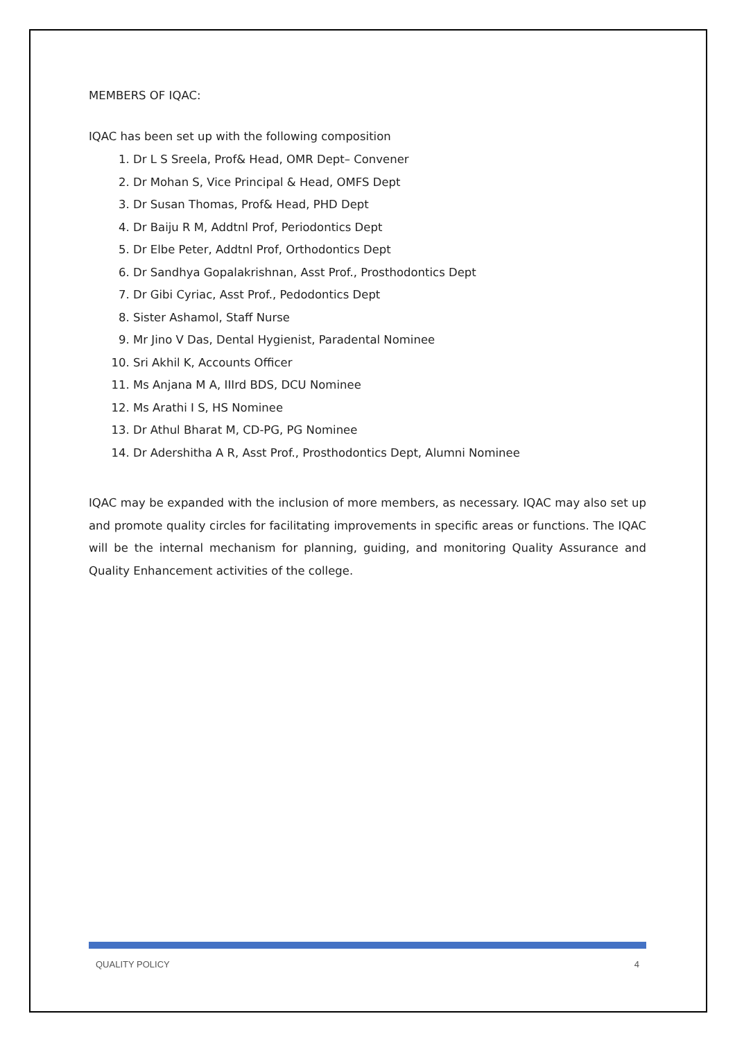MEMBERS OF IQAC:
IQAC has been set up with the following composition
1. Dr L S Sreela, Prof& Head, OMR Dept– Convener
2. Dr Mohan S, Vice Principal & Head, OMFS Dept
3. Dr Susan Thomas, Prof& Head, PHD Dept
4. Dr Baiju R M, Addtnl Prof, Periodontics Dept
5. Dr Elbe Peter, Addtnl Prof, Orthodontics Dept
6. Dr Sandhya Gopalakrishnan, Asst Prof., Prosthodontics Dept
7. Dr Gibi Cyriac, Asst Prof., Pedodontics Dept
8. Sister Ashamol, Staff Nurse
9. Mr Jino V Das, Dental Hygienist, Paradental Nominee
10. Sri Akhil K, Accounts Officer
11. Ms Anjana M A, IIIrd BDS, DCU Nominee
12. Ms Arathi I S, HS Nominee
13. Dr Athul Bharat M, CD-PG, PG Nominee
14. Dr Adershitha A R, Asst Prof., Prosthodontics Dept, Alumni Nominee
IQAC may be expanded with the inclusion of more members, as necessary. IQAC may also set up and promote quality circles for facilitating improvements in specific areas or functions. The IQAC will be the internal mechanism for planning, guiding, and monitoring Quality Assurance and Quality Enhancement activities of the college.
QUALITY POLICY 4